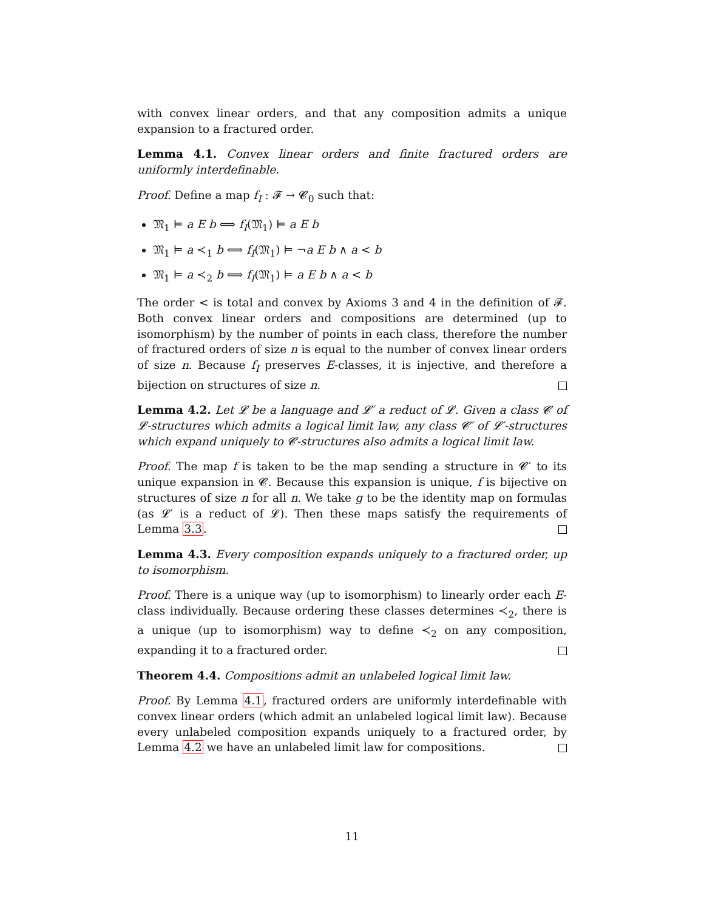with convex linear orders, and that any composition admits a unique expansion to a fractured order.
Lemma 4.1. Convex linear orders and finite fractured orders are uniformly interdefinable.
Proof. Define a map f<sub>I</sub> : 𝓕 → 𝓒<sub>0</sub> such that:
𝔐<sub>1</sub> ⊨ a E b ⟺ f<sub>I</sub>(𝔐<sub>1</sub>) ⊨ a E b
𝔐<sub>1</sub> ⊨ a ≺<sub>1</sub> b ⟺ f<sub>I</sub>(𝔐<sub>1</sub>) ⊨ ¬a E b ∧ a < b
𝔐<sub>1</sub> ⊨ a ≺<sub>2</sub> b ⟺ f<sub>I</sub>(𝔐<sub>1</sub>) ⊨ a E b ∧ a < b
The order < is total and convex by Axioms 3 and 4 in the definition of 𝓕. Both convex linear orders and compositions are determined (up to isomorphism) by the number of points in each class, therefore the number of fractured orders of size n is equal to the number of convex linear orders of size n. Because f<sub>I</sub> preserves E-classes, it is injective, and therefore a bijection on structures of size n.
Lemma 4.2. Let 𝓛 be a language and 𝓛′ a reduct of 𝓛. Given a class 𝓒 of 𝓛-structures which admits a logical limit law, any class 𝓒′ of 𝓛′-structures which expand uniquely to 𝓒-structures also admits a logical limit law.
Proof. The map f is taken to be the map sending a structure in 𝓒′ to its unique expansion in 𝓒. Because this expansion is unique, f is bijective on structures of size n for all n. We take g to be the identity map on formulas (as 𝓛′ is a reduct of 𝓛). Then these maps satisfy the requirements of Lemma 3.3.
Lemma 4.3. Every composition expands uniquely to a fractured order, up to isomorphism.
Proof. There is a unique way (up to isomorphism) to linearly order each E-class individually. Because ordering these classes determines ≺<sub>2</sub>, there is a unique (up to isomorphism) way to define ≺<sub>2</sub> on any composition, expanding it to a fractured order.
Theorem 4.4. Compositions admit an unlabeled logical limit law.
Proof. By Lemma 4.1, fractured orders are uniformly interdefinable with convex linear orders (which admit an unlabeled logical limit law). Because every unlabeled composition expands uniquely to a fractured order, by Lemma 4.2 we have an unlabeled limit law for compositions.
11